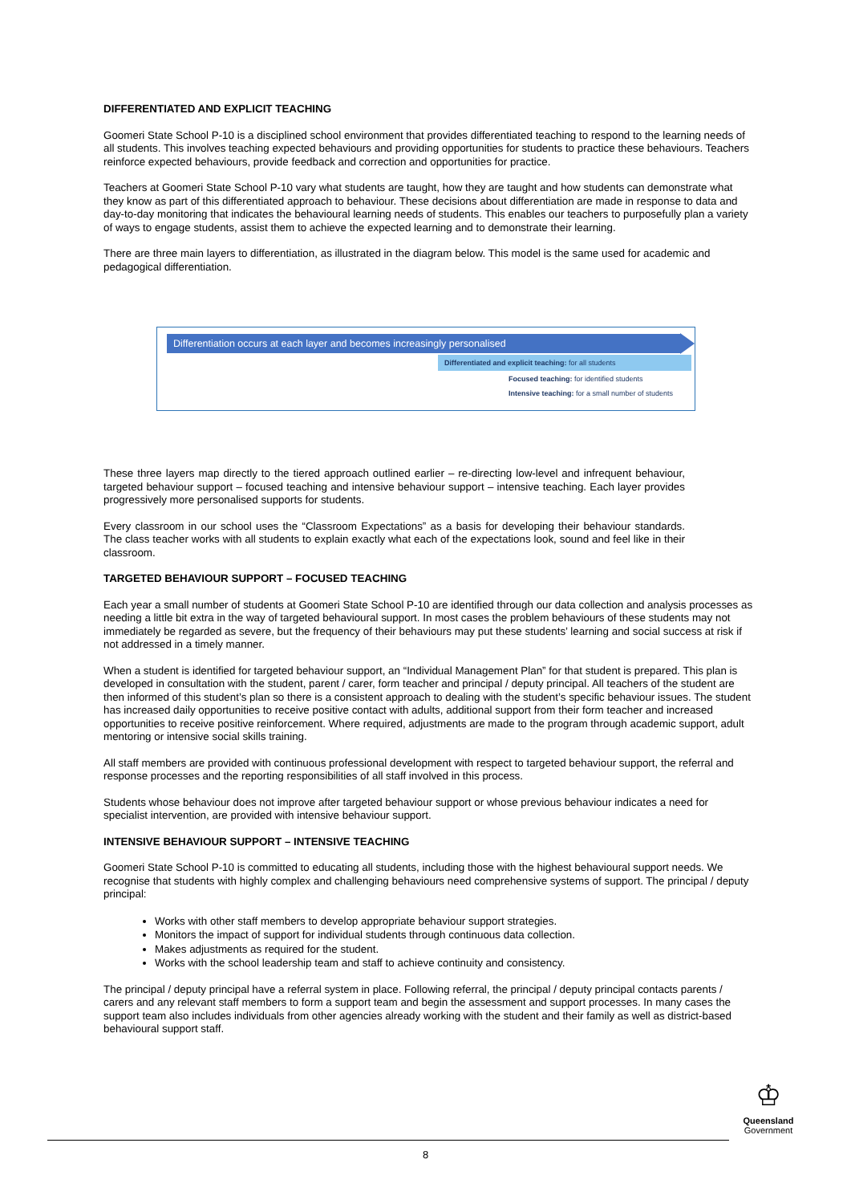DIFFERENTIATED AND EXPLICIT TEACHING
Goomeri State School P-10 is a disciplined school environment that provides differentiated teaching to respond to the learning needs of all students. This involves teaching expected behaviours and providing opportunities for students to practice these behaviours. Teachers reinforce expected behaviours, provide feedback and correction and opportunities for practice.
Teachers at Goomeri State School P-10 vary what students are taught, how they are taught and how students can demonstrate what they know as part of this differentiated approach to behaviour. These decisions about differentiation are made in response to data and day-to-day monitoring that indicates the behavioural learning needs of students. This enables our teachers to purposefully plan a variety of ways to engage students, assist them to achieve the expected learning and to demonstrate their learning.
There are three main layers to differentiation, as illustrated in the diagram below. This model is the same used for academic and pedagogical differentiation.
Differentiation occurs at each layer and becomes increasingly personalised
Differentiated and explicit teaching: for all students
Focused teaching: for identified students
Intensive teaching: for a small number of students
These three layers map directly to the tiered approach outlined earlier – re-directing low-level and infrequent behaviour, targeted behaviour support – focused teaching and intensive behaviour support – intensive teaching. Each layer provides progressively more personalised supports for students.
Every classroom in our school uses the “Classroom Expectations” as a basis for developing their behaviour standards. The class teacher works with all students to explain exactly what each of the expectations look, sound and feel like in their classroom.
TARGETED BEHAVIOUR SUPPORT – FOCUSED TEACHING
Each year a small number of students at Goomeri State School P-10 are identified through our data collection and analysis processes as needing a little bit extra in the way of targeted behavioural support. In most cases the problem behaviours of these students may not immediately be regarded as severe, but the frequency of their behaviours may put these students’ learning and social success at risk if not addressed in a timely manner.
When a student is identified for targeted behaviour support, an “Individual Management Plan” for that student is prepared. This plan is developed in consultation with the student, parent / carer, form teacher and principal / deputy principal. All teachers of the student are then informed of this student’s plan so there is a consistent approach to dealing with the student’s specific behaviour issues. The student has increased daily opportunities to receive positive contact with adults, additional support from their form teacher and increased opportunities to receive positive reinforcement. Where required, adjustments are made to the program through academic support, adult mentoring or intensive social skills training.
All staff members are provided with continuous professional development with respect to targeted behaviour support, the referral and response processes and the reporting responsibilities of all staff involved in this process.
Students whose behaviour does not improve after targeted behaviour support or whose previous behaviour indicates a need for specialist intervention, are provided with intensive behaviour support.
INTENSIVE BEHAVIOUR SUPPORT – INTENSIVE TEACHING
Goomeri State School P-10 is committed to educating all students, including those with the highest behavioural support needs. We recognise that students with highly complex and challenging behaviours need comprehensive systems of support. The principal / deputy principal:
Works with other staff members to develop appropriate behaviour support strategies.
Monitors the impact of support for individual students through continuous data collection.
Makes adjustments as required for the student.
Works with the school leadership team and staff to achieve continuity and consistency.
The principal / deputy principal have a referral system in place. Following referral, the principal / deputy principal contacts parents / carers and any relevant staff members to form a support team and begin the assessment and support processes. In many cases the support team also includes individuals from other agencies already working with the student and their family as well as district-based behavioural support staff.
♔
Queensland
Government
8